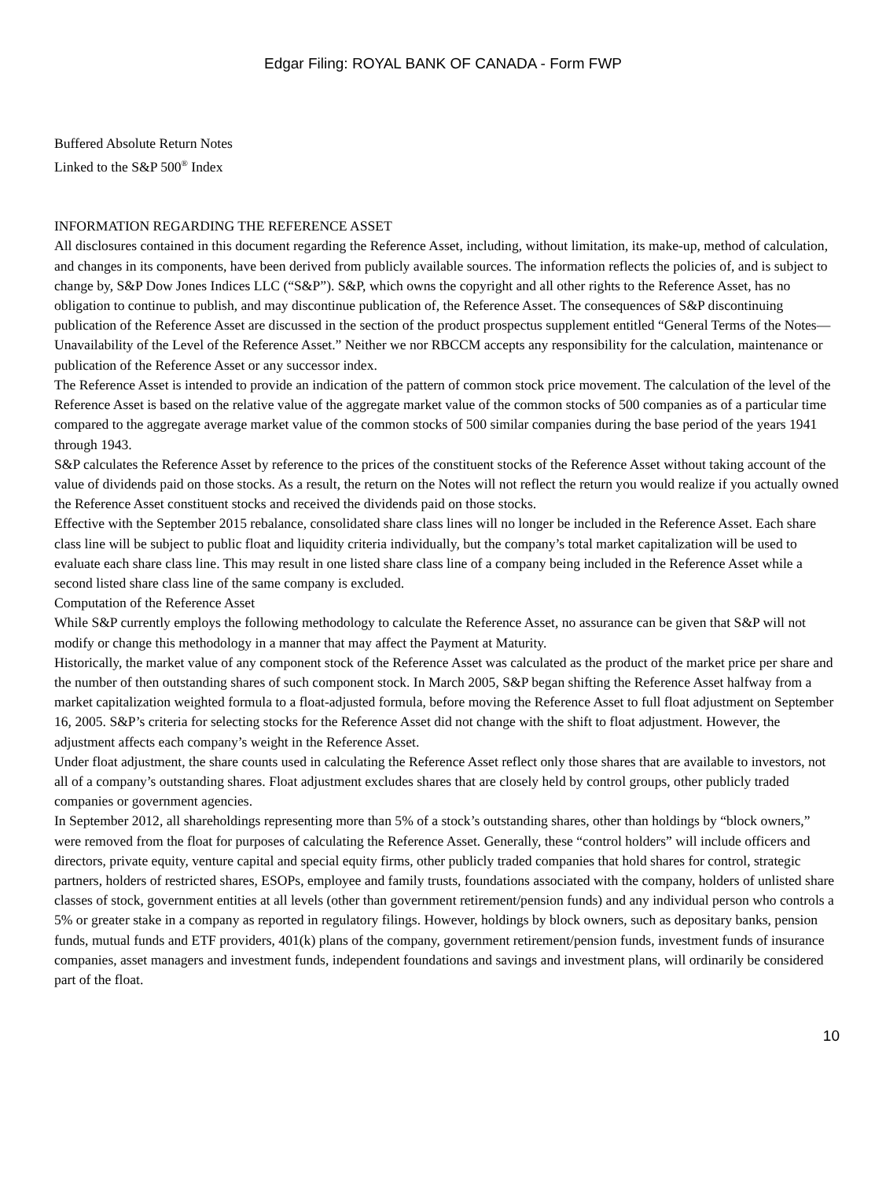Edgar Filing: ROYAL BANK OF CANADA - Form FWP
Buffered Absolute Return Notes
Linked to the S&P 500<sup>®</sup> Index
INFORMATION REGARDING THE REFERENCE ASSET
All disclosures contained in this document regarding the Reference Asset, including, without limitation, its make-up, method of calculation, and changes in its components, have been derived from publicly available sources. The information reflects the policies of, and is subject to change by, S&P Dow Jones Indices LLC (“S&P”). S&P, which owns the copyright and all other rights to the Reference Asset, has no obligation to continue to publish, and may discontinue publication of, the Reference Asset. The consequences of S&P discontinuing publication of the Reference Asset are discussed in the section of the product prospectus supplement entitled “General Terms of the Notes—Unavailability of the Level of the Reference Asset.” Neither we nor RBCCM accepts any responsibility for the calculation, maintenance or publication of the Reference Asset or any successor index.
The Reference Asset is intended to provide an indication of the pattern of common stock price movement. The calculation of the level of the Reference Asset is based on the relative value of the aggregate market value of the common stocks of 500 companies as of a particular time compared to the aggregate average market value of the common stocks of 500 similar companies during the base period of the years 1941 through 1943.
S&P calculates the Reference Asset by reference to the prices of the constituent stocks of the Reference Asset without taking account of the value of dividends paid on those stocks. As a result, the return on the Notes will not reflect the return you would realize if you actually owned the Reference Asset constituent stocks and received the dividends paid on those stocks.
Effective with the September 2015 rebalance, consolidated share class lines will no longer be included in the Reference Asset. Each share class line will be subject to public float and liquidity criteria individually, but the company’s total market capitalization will be used to evaluate each share class line. This may result in one listed share class line of a company being included in the Reference Asset while a second listed share class line of the same company is excluded.
Computation of the Reference Asset
While S&P currently employs the following methodology to calculate the Reference Asset, no assurance can be given that S&P will not modify or change this methodology in a manner that may affect the Payment at Maturity.
Historically, the market value of any component stock of the Reference Asset was calculated as the product of the market price per share and the number of then outstanding shares of such component stock. In March 2005, S&P began shifting the Reference Asset halfway from a market capitalization weighted formula to a float-adjusted formula, before moving the Reference Asset to full float adjustment on September 16, 2005. S&P’s criteria for selecting stocks for the Reference Asset did not change with the shift to float adjustment. However, the adjustment affects each company’s weight in the Reference Asset.
Under float adjustment, the share counts used in calculating the Reference Asset reflect only those shares that are available to investors, not all of a company’s outstanding shares. Float adjustment excludes shares that are closely held by control groups, other publicly traded companies or government agencies.
In September 2012, all shareholdings representing more than 5% of a stock’s outstanding shares, other than holdings by “block owners,” were removed from the float for purposes of calculating the Reference Asset. Generally, these “control holders” will include officers and directors, private equity, venture capital and special equity firms, other publicly traded companies that hold shares for control, strategic partners, holders of restricted shares, ESOPs, employee and family trusts, foundations associated with the company, holders of unlisted share classes of stock, government entities at all levels (other than government retirement/pension funds) and any individual person who controls a 5% or greater stake in a company as reported in regulatory filings. However, holdings by block owners, such as depositary banks, pension funds, mutual funds and ETF providers, 401(k) plans of the company, government retirement/pension funds, investment funds of insurance companies, asset managers and investment funds, independent foundations and savings and investment plans, will ordinarily be considered part of the float.
10